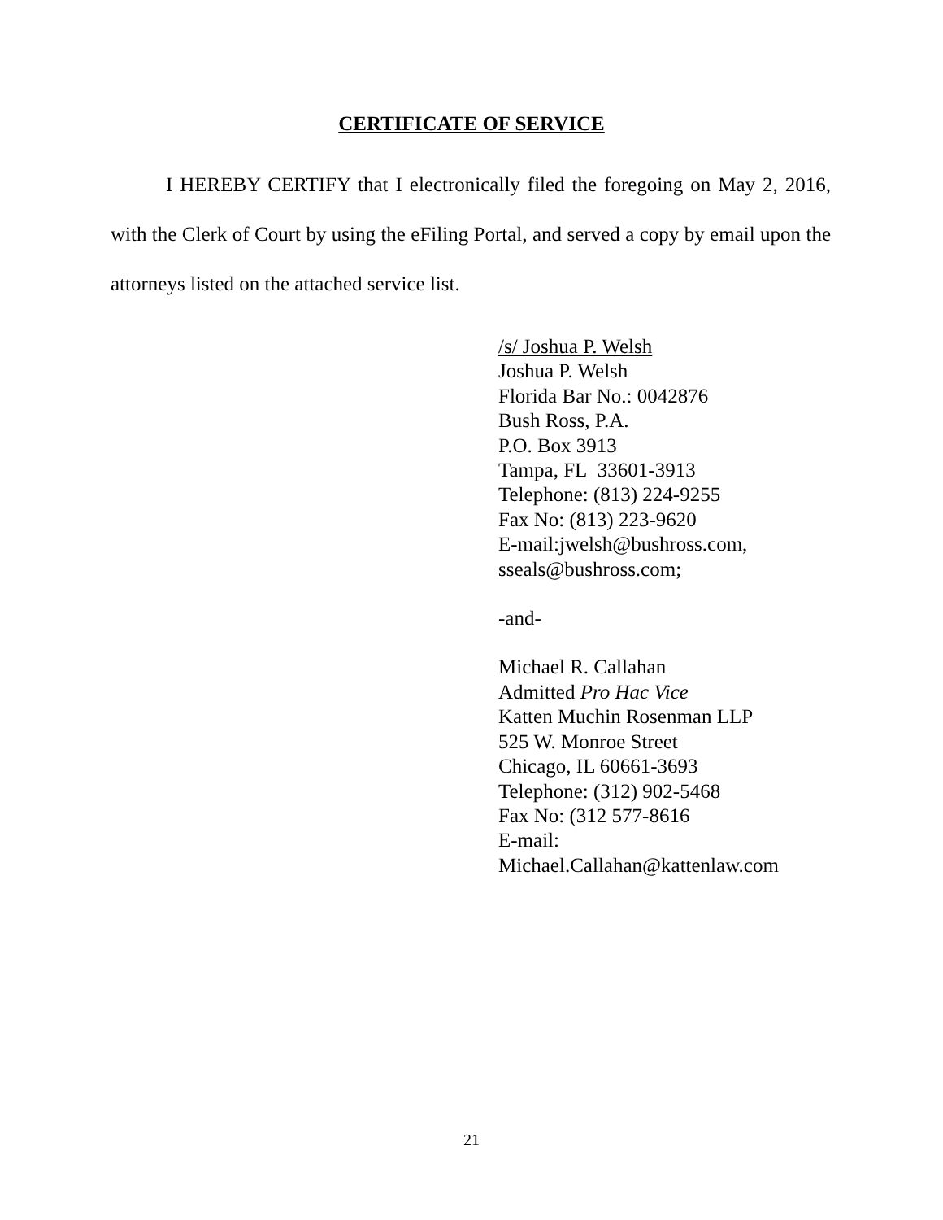CERTIFICATE OF SERVICE
I HEREBY CERTIFY that I electronically filed the foregoing on May 2, 2016, with the Clerk of Court by using the eFiling Portal, and served a copy by email upon the attorneys listed on the attached service list.
/s/ Joshua P. Welsh
Joshua P. Welsh
Florida Bar No.: 0042876
Bush Ross, P.A.
P.O. Box 3913
Tampa, FL 33601-3913
Telephone: (813) 224-9255
Fax No: (813) 223-9620
E-mail:jwelsh@bushross.com,
sseals@bushross.com;
-and-
Michael R. Callahan
Admitted Pro Hac Vice
Katten Muchin Rosenman LLP
525 W. Monroe Street
Chicago, IL 60661-3693
Telephone: (312) 902-5468
Fax No: (312 577-8616
E-mail:
Michael.Callahan@kattenlaw.com
21